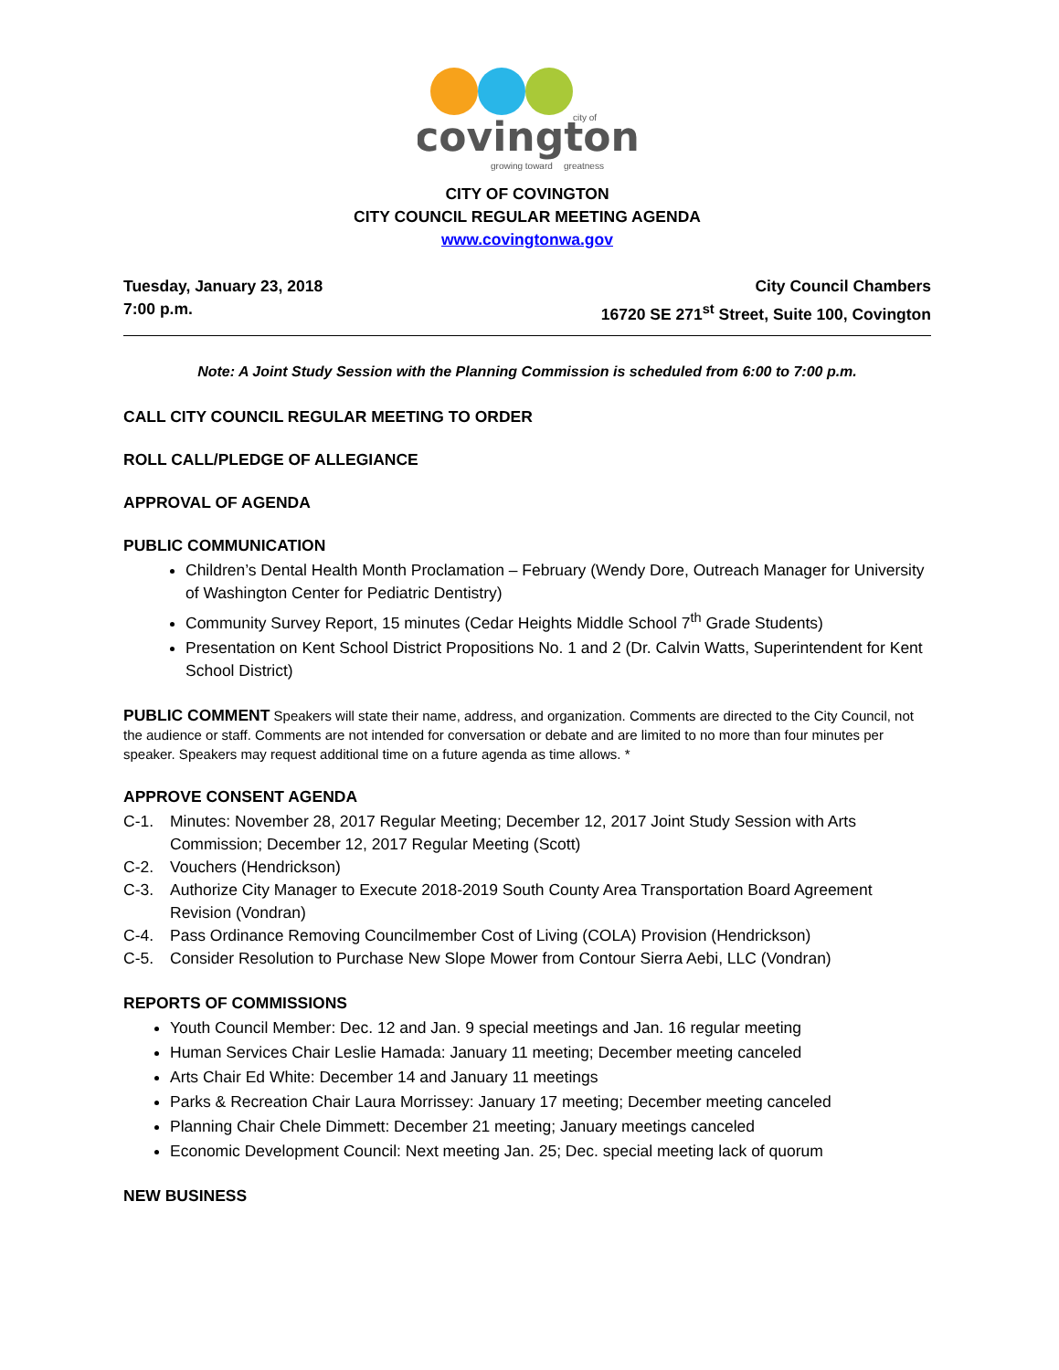covington
growing toward
greatness
city of
CITY OF COVINGTON
CITY COUNCIL REGULAR MEETING AGENDA
www.covingtonwa.gov
Tuesday, January 23, 2018
7:00 p.m.
City Council Chambers
16720 SE 271<sup>st</sup> Street, Suite 100, Covington
Note: A Joint Study Session with the Planning Commission is scheduled from 6:00 to 7:00 p.m.
CALL CITY COUNCIL REGULAR MEETING TO ORDER
ROLL CALL/PLEDGE OF ALLEGIANCE
APPROVAL OF AGENDA
PUBLIC COMMUNICATION
Children’s Dental Health Month Proclamation – February (Wendy Dore, Outreach Manager for University of Washington Center for Pediatric Dentistry)
Community Survey Report, 15 minutes (Cedar Heights Middle School 7<sup>th</sup> Grade Students)
Presentation on Kent School District Propositions No. 1 and 2 (Dr. Calvin Watts, Superintendent for Kent School District)
PUBLIC COMMENT Speakers will state their name, address, and organization. Comments are directed to the City Council, not the audience or staff. Comments are not intended for conversation or debate and are limited to no more than four minutes per speaker. Speakers may request additional time on a future agenda as time allows. *
APPROVE CONSENT AGENDA
C-1. Minutes: November 28, 2017 Regular Meeting; December 12, 2017 Joint Study Session with Arts Commission; December 12, 2017 Regular Meeting (Scott)
C-2. Vouchers (Hendrickson)
C-3. Authorize City Manager to Execute 2018-2019 South County Area Transportation Board Agreement Revision (Vondran)
C-4. Pass Ordinance Removing Councilmember Cost of Living (COLA) Provision (Hendrickson)
C-5. Consider Resolution to Purchase New Slope Mower from Contour Sierra Aebi, LLC (Vondran)
REPORTS OF COMMISSIONS
Youth Council Member: Dec. 12 and Jan. 9 special meetings and Jan. 16 regular meeting
Human Services Chair Leslie Hamada: January 11 meeting; December meeting canceled
Arts Chair Ed White: December 14 and January 11 meetings
Parks & Recreation Chair Laura Morrissey: January 17 meeting; December meeting canceled
Planning Chair Chele Dimmett: December 21 meeting; January meetings canceled
Economic Development Council: Next meeting Jan. 25; Dec. special meeting lack of quorum
NEW BUSINESS